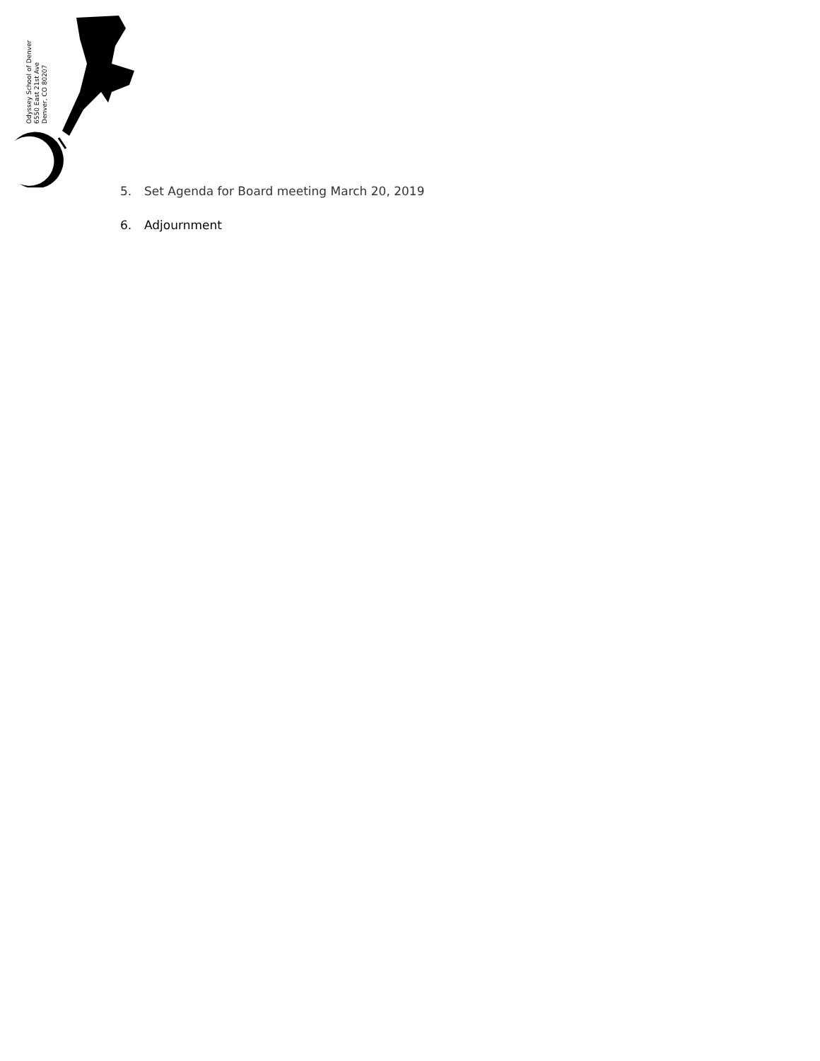Odyssey School of Denver
6550 East 21st Ave
Denver, CO 80207
5. Set Agenda for Board meeting March 20, 2019
6. Adjournment